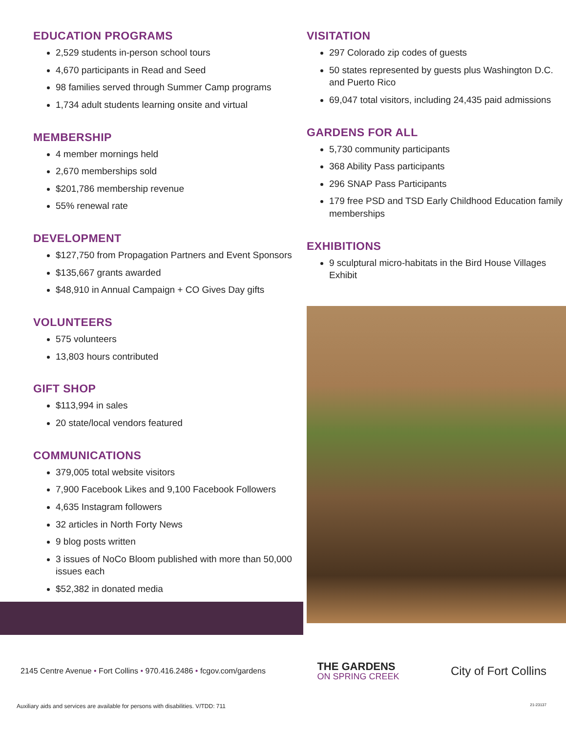EDUCATION PROGRAMS
2,529 students in-person school tours
4,670 participants in Read and Seed
98 families served through Summer Camp programs
1,734 adult students learning onsite and virtual
MEMBERSHIP
4 member mornings held
2,670 memberships sold
$201,786 membership revenue
55% renewal rate
DEVELOPMENT
$127,750 from Propagation Partners and Event Sponsors
$135,667 grants awarded
$48,910 in Annual Campaign + CO Gives Day gifts
VOLUNTEERS
575 volunteers
13,803 hours contributed
GIFT SHOP
$113,994 in sales
20 state/local vendors featured
COMMUNICATIONS
379,005 total website visitors
7,900 Facebook Likes and 9,100 Facebook Followers
4,635 Instagram followers
32 articles in North Forty News
9 blog posts written
3 issues of NoCo Bloom published with more than 50,000 issues each
$52,382 in donated media
VISITATION
297 Colorado zip codes of guests
50 states represented by guests plus Washington D.C. and Puerto Rico
69,047 total visitors, including 24,435 paid admissions
GARDENS FOR ALL
5,730 community participants
368 Ability Pass participants
296 SNAP Pass Participants
179 free PSD and TSD Early Childhood Education family memberships
EXHIBITIONS
9 sculptural micro-habitats in the Bird House Villages Exhibit
2145 Centre Avenue • Fort Collins • 970.416.2486 • fcgov.com/gardens
THE GARDENS
ON SPRING CREEK
City of Fort Collins
Auxiliary aids and services are available for persons with disabilities. V/TDD: 711
21-23137